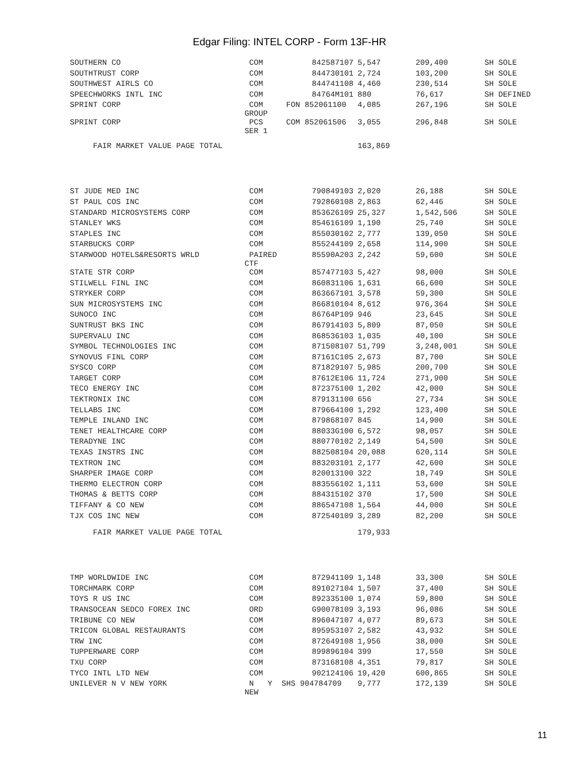Edgar Filing: INTEL CORP - Form 13F-HR
| SOUTHERN CO | COM | 842587107 | 5,547 | 209,400 | SH SOLE |
| SOUTHTRUST CORP | COM | 844730101 | 2,724 | 103,200 | SH SOLE |
| SOUTHWEST AIRLS CO | COM | 844741108 | 4,460 | 230,514 | SH SOLE |
| SPEECHWORKS INTL INC | COM | 84764M101 | 880 | 76,617 | SH DEFINED |
| SPRINT CORP | COM FON 852061100 GROUP | | 4,085 | 267,196 | SH SOLE |
| SPRINT CORP | PCS COM 852061506 SER 1 | | 3,055 | 296,848 | SH SOLE |
| FAIR MARKET VALUE PAGE TOTAL | | | 163,869 | | |
| ST JUDE MED INC | COM | 790849103 | 2,020 | 26,188 | SH SOLE |
| ST PAUL COS INC | COM | 792860108 | 2,863 | 62,446 | SH SOLE |
| STANDARD MICROSYSTEMS CORP | COM | 853626109 | 25,327 | 1,542,506 | SH SOLE |
| STANLEY WKS | COM | 854616109 | 1,190 | 25,740 | SH SOLE |
| STAPLES INC | COM | 855030102 | 2,777 | 139,050 | SH SOLE |
| STARBUCKS CORP | COM | 855244109 | 2,658 | 114,900 | SH SOLE |
| STARWOOD HOTELS&RESORTS WRLD | PAIRED CTF | 85590A203 | 2,242 | 59,600 | SH SOLE |
| STATE STR CORP | COM | 857477103 | 5,427 | 98,000 | SH SOLE |
| STILWELL FINL INC | COM | 860831106 | 1,631 | 66,600 | SH SOLE |
| STRYKER CORP | COM | 863667101 | 3,578 | 59,300 | SH SOLE |
| SUN MICROSYSTEMS INC | COM | 866810104 | 8,612 | 976,364 | SH SOLE |
| SUNOCO INC | COM | 86764P109 | 946 | 23,645 | SH SOLE |
| SUNTRUST BKS INC | COM | 867914103 | 5,809 | 87,050 | SH SOLE |
| SUPERVALU INC | COM | 868536103 | 1,035 | 40,100 | SH SOLE |
| SYMBOL TECHNOLOGIES INC | COM | 871508107 | 51,799 | 3,248,001 | SH SOLE |
| SYNOVUS FINL CORP | COM | 87161C105 | 2,673 | 87,700 | SH SOLE |
| SYSCO CORP | COM | 871829107 | 5,985 | 200,700 | SH SOLE |
| TARGET CORP | COM | 87612E106 | 11,724 | 271,900 | SH SOLE |
| TECO ENERGY INC | COM | 872375100 | 1,202 | 42,000 | SH SOLE |
| TEKTRONIX INC | COM | 879131100 | 656 | 27,734 | SH SOLE |
| TELLABS INC | COM | 879664100 | 1,292 | 123,400 | SH SOLE |
| TEMPLE INLAND INC | COM | 879868107 | 845 | 14,900 | SH SOLE |
| TENET HEALTHCARE CORP | COM | 88033G100 | 6,572 | 98,057 | SH SOLE |
| TERADYNE INC | COM | 880770102 | 2,149 | 54,500 | SH SOLE |
| TEXAS INSTRS INC | COM | 882508104 | 20,088 | 620,114 | SH SOLE |
| TEXTRON INC | COM | 883203101 | 2,177 | 42,600 | SH SOLE |
| SHARPER IMAGE CORP | COM | 820013100 | 322 | 18,749 | SH SOLE |
| THERMO ELECTRON CORP | COM | 883556102 | 1,111 | 53,600 | SH SOLE |
| THOMAS & BETTS CORP | COM | 884315102 | 370 | 17,500 | SH SOLE |
| TIFFANY & CO NEW | COM | 886547108 | 1,564 | 44,000 | SH SOLE |
| TJX COS INC NEW | COM | 872540109 | 3,289 | 82,200 | SH SOLE |
| FAIR MARKET VALUE PAGE TOTAL | | | 179,933 | | |
| TMP WORLDWIDE INC | COM | 872941109 | 1,148 | 33,300 | SH SOLE |
| TORCHMARK CORP | COM | 891027104 | 1,507 | 37,400 | SH SOLE |
| TOYS R US INC | COM | 892335100 | 1,074 | 59,800 | SH SOLE |
| TRANSOCEAN SEDCO FOREX INC | ORD | G90078109 | 3,193 | 96,086 | SH SOLE |
| TRIBUNE CO NEW | COM | 896047107 | 4,077 | 89,673 | SH SOLE |
| TRICON GLOBAL RESTAURANTS | COM | 895953107 | 2,582 | 43,932 | SH SOLE |
| TRW INC | COM | 872649108 | 1,956 | 38,000 | SH SOLE |
| TUPPERWARE CORP | COM | 899896104 | 399 | 17,550 | SH SOLE |
| TXU CORP | COM | 873168108 | 4,351 | 79,817 | SH SOLE |
| TYCO INTL LTD NEW | COM | 902124106 | 19,420 | 600,865 | SH SOLE |
| UNILEVER N V NEW YORK | N Y SHS 904784709 NEW | | 9,777 | 172,139 | SH SOLE |
11